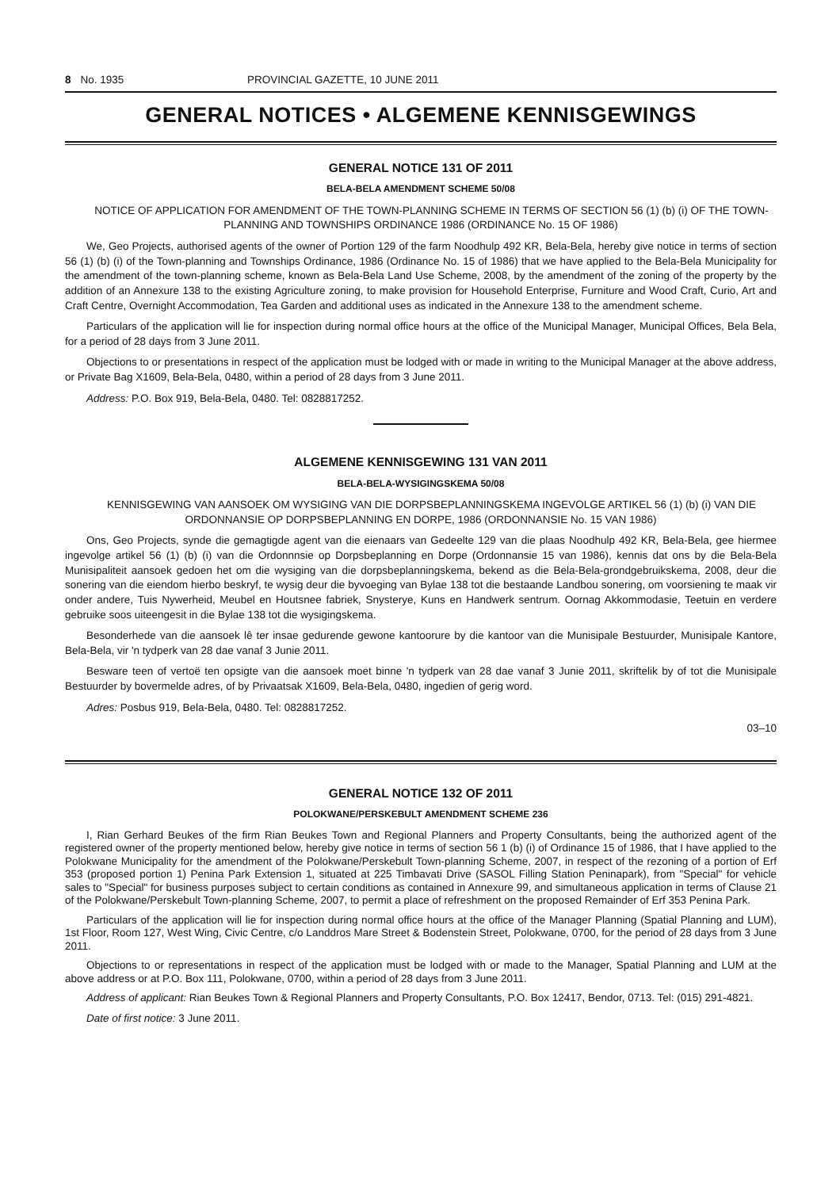8 No. 1935 PROVINCIAL GAZETTE, 10 JUNE 2011
GENERAL NOTICES • ALGEMENE KENNISGEWINGS
GENERAL NOTICE 131 OF 2011
BELA-BELA AMENDMENT SCHEME 50/08
NOTICE OF APPLICATION FOR AMENDMENT OF THE TOWN-PLANNING SCHEME IN TERMS OF SECTION 56 (1) (b) (i) OF THE TOWN-PLANNING AND TOWNSHIPS ORDINANCE 1986 (ORDINANCE No. 15 OF 1986)
We, Geo Projects, authorised agents of the owner of Portion 129 of the farm Noodhulp 492 KR, Bela-Bela, hereby give notice in terms of section 56 (1) (b) (i) of the Town-planning and Townships Ordinance, 1986 (Ordinance No. 15 of 1986) that we have applied to the Bela-Bela Municipality for the amendment of the town-planning scheme, known as Bela-Bela Land Use Scheme, 2008, by the amendment of the zoning of the property by the addition of an Annexure 138 to the existing Agriculture zoning, to make provision for Household Enterprise, Furniture and Wood Craft, Curio, Art and Craft Centre, Overnight Accommodation, Tea Garden and additional uses as indicated in the Annexure 138 to the amendment scheme.
Particulars of the application will lie for inspection during normal office hours at the office of the Municipal Manager, Municipal Offices, Bela Bela, for a period of 28 days from 3 June 2011.
Objections to or presentations in respect of the application must be lodged with or made in writing to the Municipal Manager at the above address, or Private Bag X1609, Bela-Bela, 0480, within a period of 28 days from 3 June 2011.
Address: P.O. Box 919, Bela-Bela, 0480. Tel: 0828817252.
ALGEMENE KENNISGEWING 131 VAN 2011
BELA-BELA-WYSIGINGSKEMA 50/08
KENNISGEWING VAN AANSOEK OM WYSIGING VAN DIE DORPSBEPLANNINGSKEMA INGEVOLGE ARTIKEL 56 (1) (b) (i) VAN DIE ORDONNANSIE OP DORPSBEPLANNING EN DORPE, 1986 (ORDONNANSIE No. 15 VAN 1986)
Ons, Geo Projects, synde die gemagtigde agent van die eienaars van Gedeelte 129 van die plaas Noodhulp 492 KR, Bela-Bela, gee hiermee ingevolge artikel 56 (1) (b) (i) van die Ordonnnsie op Dorpsbeplanning en Dorpe (Ordonnansie 15 van 1986), kennis dat ons by die Bela-Bela Munisipaliteit aansoek gedoen het om die wysiging van die dorpsbeplanningskema, bekend as die Bela-Bela-grondgebruikskema, 2008, deur die sonering van die eiendom hierbo beskryf, te wysig deur die byvoeging van Bylae 138 tot die bestaande Landbou sonering, om voorsiening te maak vir onder andere, Tuis Nywerheid, Meubel en Houtsnee fabriek, Snysterye, Kuns en Handwerk sentrum. Oornag Akkommodasie, Teetuin en verdere gebruike soos uiteengesit in die Bylae 138 tot die wysigingskema.
Besonderhede van die aansoek lê ter insae gedurende gewone kantoorure by die kantoor van die Munisipale Bestuurder, Munisipale Kantore, Bela-Bela, vir 'n tydperk van 28 dae vanaf 3 Junie 2011.
Besware teen of vertoë ten opsigte van die aansoek moet binne 'n tydperk van 28 dae vanaf 3 Junie 2011, skriftelik by of tot die Munisipale Bestuurder by bovermelde adres, of by Privaatsak X1609, Bela-Bela, 0480, ingedien of gerig word.
Adres: Posbus 919, Bela-Bela, 0480. Tel: 0828817252.
03–10
GENERAL NOTICE 132 OF 2011
POLOKWANE/PERSKEBULT AMENDMENT SCHEME 236
I, Rian Gerhard Beukes of the firm Rian Beukes Town and Regional Planners and Property Consultants, being the authorized agent of the registered owner of the property mentioned below, hereby give notice in terms of section 56 1 (b) (i) of Ordinance 15 of 1986, that I have applied to the Polokwane Municipality for the amendment of the Polokwane/Perskebult Town-planning Scheme, 2007, in respect of the rezoning of a portion of Erf 353 (proposed portion 1) Penina Park Extension 1, situated at 225 Timbavati Drive (SASOL Filling Station Peninapark), from "Special" for vehicle sales to "Special" for business purposes subject to certain conditions as contained in Annexure 99, and simultaneous application in terms of Clause 21 of the Polokwane/Perskebult Town-planning Scheme, 2007, to permit a place of refreshment on the proposed Remainder of Erf 353 Penina Park.
Particulars of the application will lie for inspection during normal office hours at the office of the Manager Planning (Spatial Planning and LUM), 1st Floor, Room 127, West Wing, Civic Centre, c/o Landdros Mare Street & Bodenstein Street, Polokwane, 0700, for the period of 28 days from 3 June 2011.
Objections to or representations in respect of the application must be lodged with or made to the Manager, Spatial Planning and LUM at the above address or at P.O. Box 111, Polokwane, 0700, within a period of 28 days from 3 June 2011.
Address of applicant: Rian Beukes Town & Regional Planners and Property Consultants, P.O. Box 12417, Bendor, 0713. Tel: (015) 291-4821.
Date of first notice: 3 June 2011.